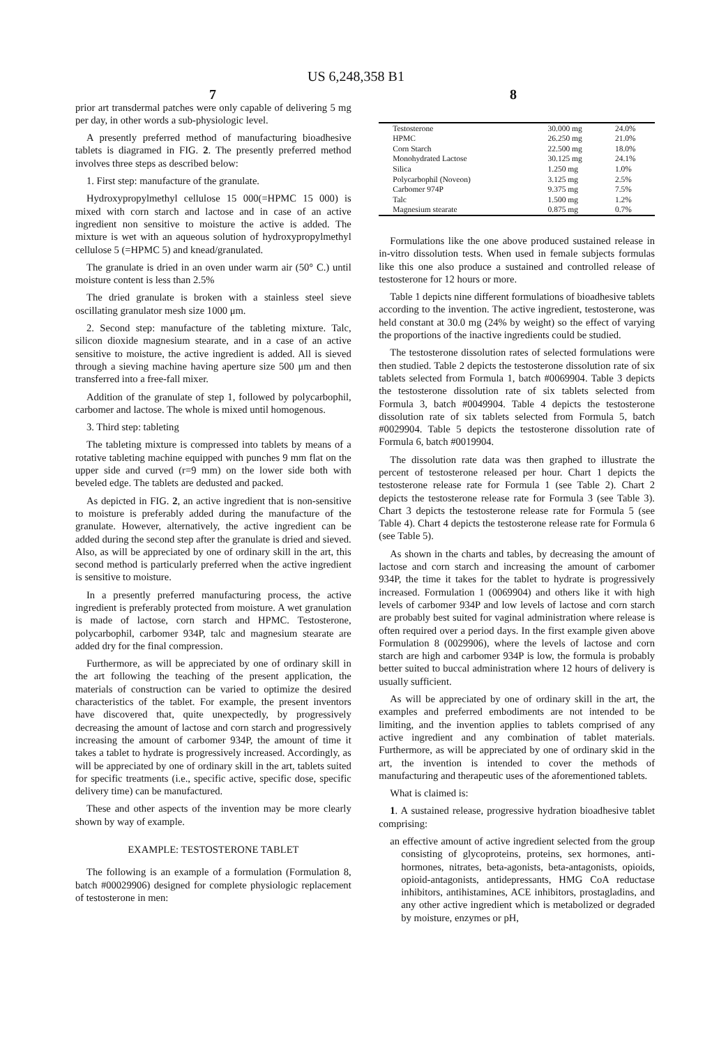US 6,248,358 B1
7 8
prior art transdermal patches were only capable of delivering 5 mg per day, in other words a sub-physiologic level.
A presently preferred method of manufacturing bioadhesive tablets is diagramed in FIG. 2. The presently preferred method involves three steps as described below:
1. First step: manufacture of the granulate.
Hydroxypropylmethyl cellulose 15 000(=HPMC 15 000) is mixed with corn starch and lactose and in case of an active ingredient non sensitive to moisture the active is added. The mixture is wet with an aqueous solution of hydroxypropylmethyl cellulose 5 (=HPMC 5) and knead/granulated.
The granulate is dried in an oven under warm air (50° C.) until moisture content is less than 2.5%
The dried granulate is broken with a stainless steel sieve oscillating granulator mesh size 1000 μm.
2. Second step: manufacture of the tableting mixture. Talc, silicon dioxide magnesium stearate, and in a case of an active sensitive to moisture, the active ingredient is added. All is sieved through a sieving machine having aperture size 500 μm and then transferred into a free-fall mixer.
Addition of the granulate of step 1, followed by polycarbophil, carbomer and lactose. The whole is mixed until homogenous.
3. Third step: tableting
The tableting mixture is compressed into tablets by means of a rotative tableting machine equipped with punches 9 mm flat on the upper side and curved (r=9 mm) on the lower side both with beveled edge. The tablets are dedusted and packed.
As depicted in FIG. 2, an active ingredient that is non-sensitive to moisture is preferably added during the manufacture of the granulate. However, alternatively, the active ingredient can be added during the second step after the granulate is dried and sieved. Also, as will be appreciated by one of ordinary skill in the art, this second method is particularly preferred when the active ingredient is sensitive to moisture.
In a presently preferred manufacturing process, the active ingredient is preferably protected from moisture. A wet granulation is made of lactose, corn starch and HPMC. Testosterone, polycarbophil, carbomer 934P, talc and magnesium stearate are added dry for the final compression.
Furthermore, as will be appreciated by one of ordinary skill in the art following the teaching of the present application, the materials of construction can be varied to optimize the desired characteristics of the tablet. For example, the present inventors have discovered that, quite unexpectedly, by progressively decreasing the amount of lactose and corn starch and progressively increasing the amount of carbomer 934P, the amount of time it takes a tablet to hydrate is progressively increased. Accordingly, as will be appreciated by one of ordinary skill in the art, tablets suited for specific treatments (i.e., specific active, specific dose, specific delivery time) can be manufactured.
These and other aspects of the invention may be more clearly shown by way of example.
EXAMPLE: TESTOSTERONE TABLET
The following is an example of a formulation (Formulation 8, batch #00029906) designed for complete physiologic replacement of testosterone in men:
| Testosterone | 30.000 mg | 24.0% |
| HPMC | 26.250 mg | 21.0% |
| Corn Starch | 22.500 mg | 18.0% |
| Monohydrated Lactose | 30.125 mg | 24.1% |
| Silica | 1.250 mg | 1.0% |
| Polycarbophil (Noveon) | 3.125 mg | 2.5% |
| Carbomer 974P | 9.375 mg | 7.5% |
| Talc | 1.500 mg | 1.2% |
| Magnesium stearate | 0.875 mg | 0.7% |
Formulations like the one above produced sustained release in in-vitro dissolution tests. When used in female subjects formulas like this one also produce a sustained and controlled release of testosterone for 12 hours or more.
Table 1 depicts nine different formulations of bioadhesive tablets according to the invention. The active ingredient, testosterone, was held constant at 30.0 mg (24% by weight) so the effect of varying the proportions of the inactive ingredients could be studied.
The testosterone dissolution rates of selected formulations were then studied. Table 2 depicts the testosterone dissolution rate of six tablets selected from Formula 1, batch #0069904. Table 3 depicts the testosterone dissolution rate of six tablets selected from Formula 3, batch #0049904. Table 4 depicts the testosterone dissolution rate of six tablets selected from Formula 5, batch #0029904. Table 5 depicts the testosterone dissolution rate of Formula 6, batch #0019904.
The dissolution rate data was then graphed to illustrate the percent of testosterone released per hour. Chart 1 depicts the testosterone release rate for Formula 1 (see Table 2). Chart 2 depicts the testosterone release rate for Formula 3 (see Table 3). Chart 3 depicts the testosterone release rate for Formula 5 (see Table 4). Chart 4 depicts the testosterone release rate for Formula 6 (see Table 5).
As shown in the charts and tables, by decreasing the amount of lactose and corn starch and increasing the amount of carbomer 934P, the time it takes for the tablet to hydrate is progressively increased. Formulation 1 (0069904) and others like it with high levels of carbomer 934P and low levels of lactose and corn starch are probably best suited for vaginal administration where release is often required over a period days. In the first example given above Formulation 8 (0029906), where the levels of lactose and corn starch are high and carbomer 934P is low, the formula is probably better suited to buccal administration where 12 hours of delivery is usually sufficient.
As will be appreciated by one of ordinary skill in the art, the examples and preferred embodiments are not intended to be limiting, and the invention applies to tablets comprised of any active ingredient and any combination of tablet materials. Furthermore, as will be appreciated by one of ordinary skid in the art, the invention is intended to cover the methods of manufacturing and therapeutic uses of the aforementioned tablets.
What is claimed is:
1. A sustained release, progressive hydration bioadhesive tablet comprising:
an effective amount of active ingredient selected from the group consisting of glycoproteins, proteins, sex hormones, anti-hormones, nitrates, beta-agonists, beta-antagonists, opioids, opioid-antagonists, antidepressants, HMG CoA reductase inhibitors, antihistamines, ACE inhibitors, prostagladins, and any other active ingredient which is metabolized or degraded by moisture, enzymes or pH,